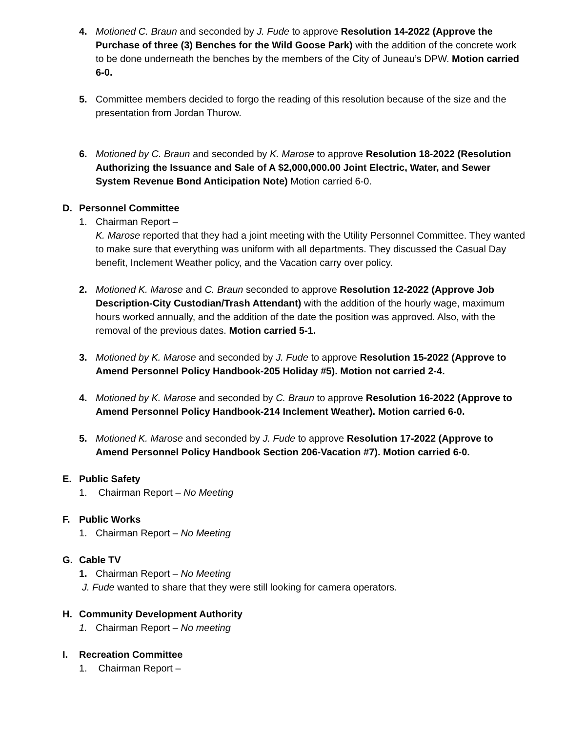4. Motioned C. Braun and seconded by J. Fude to approve Resolution 14-2022 (Approve the Purchase of three (3) Benches for the Wild Goose Park) with the addition of the concrete work to be done underneath the benches by the members of the City of Juneau’s DPW. Motion carried 6-0.
5. Committee members decided to forgo the reading of this resolution because of the size and the presentation from Jordan Thurow.
6. Motioned by C. Braun and seconded by K. Marose to approve Resolution 18-2022 (Resolution Authorizing the Issuance and Sale of A $2,000,000.00 Joint Electric, Water, and Sewer System Revenue Bond Anticipation Note) Motion carried 6-0.
D. Personnel Committee
1. Chairman Report –
K. Marose reported that they had a joint meeting with the Utility Personnel Committee. They wanted to make sure that everything was uniform with all departments. They discussed the Casual Day benefit, Inclement Weather policy, and the Vacation carry over policy.
2. Motioned K. Marose and C. Braun seconded to approve Resolution 12-2022 (Approve Job Description-City Custodian/Trash Attendant) with the addition of the hourly wage, maximum hours worked annually, and the addition of the date the position was approved. Also, with the removal of the previous dates. Motion carried 5-1.
3. Motioned by K. Marose and seconded by J. Fude to approve Resolution 15-2022 (Approve to Amend Personnel Policy Handbook-205 Holiday #5). Motion not carried 2-4.
4. Motioned by K. Marose and seconded by C. Braun to approve Resolution 16-2022 (Approve to Amend Personnel Policy Handbook-214 Inclement Weather). Motion carried 6-0.
5. Motioned K. Marose and seconded by J. Fude to approve Resolution 17-2022 (Approve to Amend Personnel Policy Handbook Section 206-Vacation #7). Motion carried 6-0.
E. Public Safety
1. Chairman Report – No Meeting
F. Public Works
1. Chairman Report – No Meeting
G. Cable TV
1. Chairman Report – No Meeting
J. Fude wanted to share that they were still looking for camera operators.
H. Community Development Authority
1. Chairman Report – No meeting
I. Recreation Committee
1. Chairman Report –